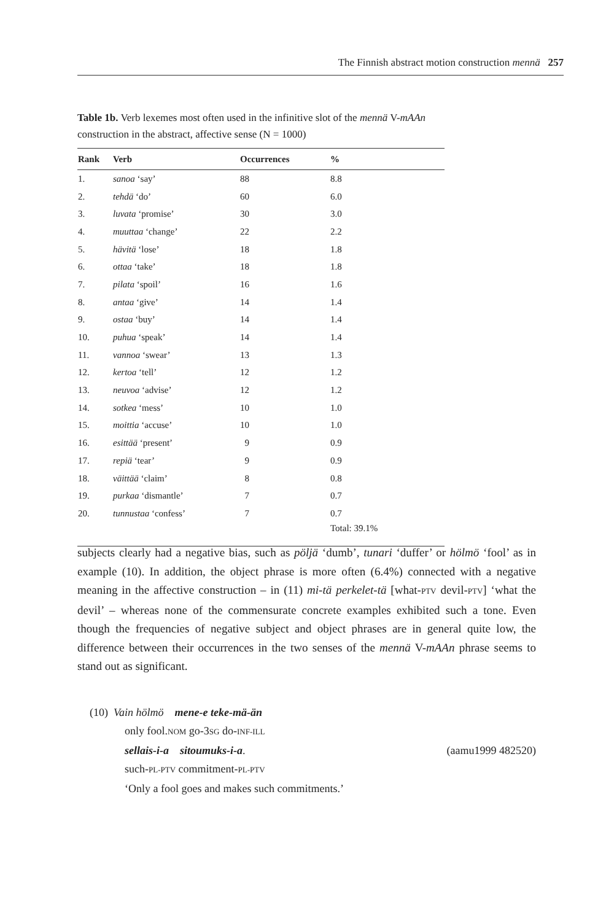The Finnish abstract motion construction mennä 257
Table 1b. Verb lexemes most often used in the infinitive slot of the mennä V-mAAn construction in the abstract, affective sense (N = 1000)
| Rank | Verb | Occurrences | % |
| --- | --- | --- | --- |
| 1. | sanoa ‘say’ | 88 | 8.8 |
| 2. | tehdä ‘do’ | 60 | 6.0 |
| 3. | luvata ‘promise’ | 30 | 3.0 |
| 4. | muuttaa ‘change’ | 22 | 2.2 |
| 5. | hävitä ‘lose’ | 18 | 1.8 |
| 6. | ottaa ‘take’ | 18 | 1.8 |
| 7. | pilata ‘spoil’ | 16 | 1.6 |
| 8. | antaa ‘give’ | 14 | 1.4 |
| 9. | ostaa ‘buy’ | 14 | 1.4 |
| 10. | puhua ‘speak’ | 14 | 1.4 |
| 11. | vannoa ‘swear’ | 13 | 1.3 |
| 12. | kertoa ‘tell’ | 12 | 1.2 |
| 13. | neuvoa ‘advise’ | 12 | 1.2 |
| 14. | sotkea ‘mess’ | 10 | 1.0 |
| 15. | moittia ‘accuse’ | 10 | 1.0 |
| 16. | esittää ‘present’ | 9 | 0.9 |
| 17. | repiä ‘tear’ | 9 | 0.9 |
| 18. | väittää ‘claim’ | 8 | 0.8 |
| 19. | purkaa ‘dismantle’ | 7 | 0.7 |
| 20. | tunnustaa ‘confess’ | 7 | 0.7 |
| | | | Total: 39.1% |
subjects clearly had a negative bias, such as pöljä ‘dumb’, tunari ‘duffer’ or hölmö ‘fool’ as in example (10). In addition, the object phrase is more often (6.4%) connected with a negative meaning in the affective construction – in (11) mi-tä perkelet-tä [what-PTV devil-PTV] ‘what the devil’ – whereas none of the commensurate concrete examples exhibited such a tone. Even though the frequencies of negative subject and object phrases are in general quite low, the difference between their occurrences in the two senses of the mennä V-mAAn phrase seems to stand out as significant.
(10) Vain hölmö mene-e teke-mä-än
only fool.NOM go-3SG do-INF-ILL
sellais-i-a sitoumuks-i-a. (aamu1999 482520)
such-PL-PTV commitment-PL-PTV
‘Only a fool goes and makes such commitments.’